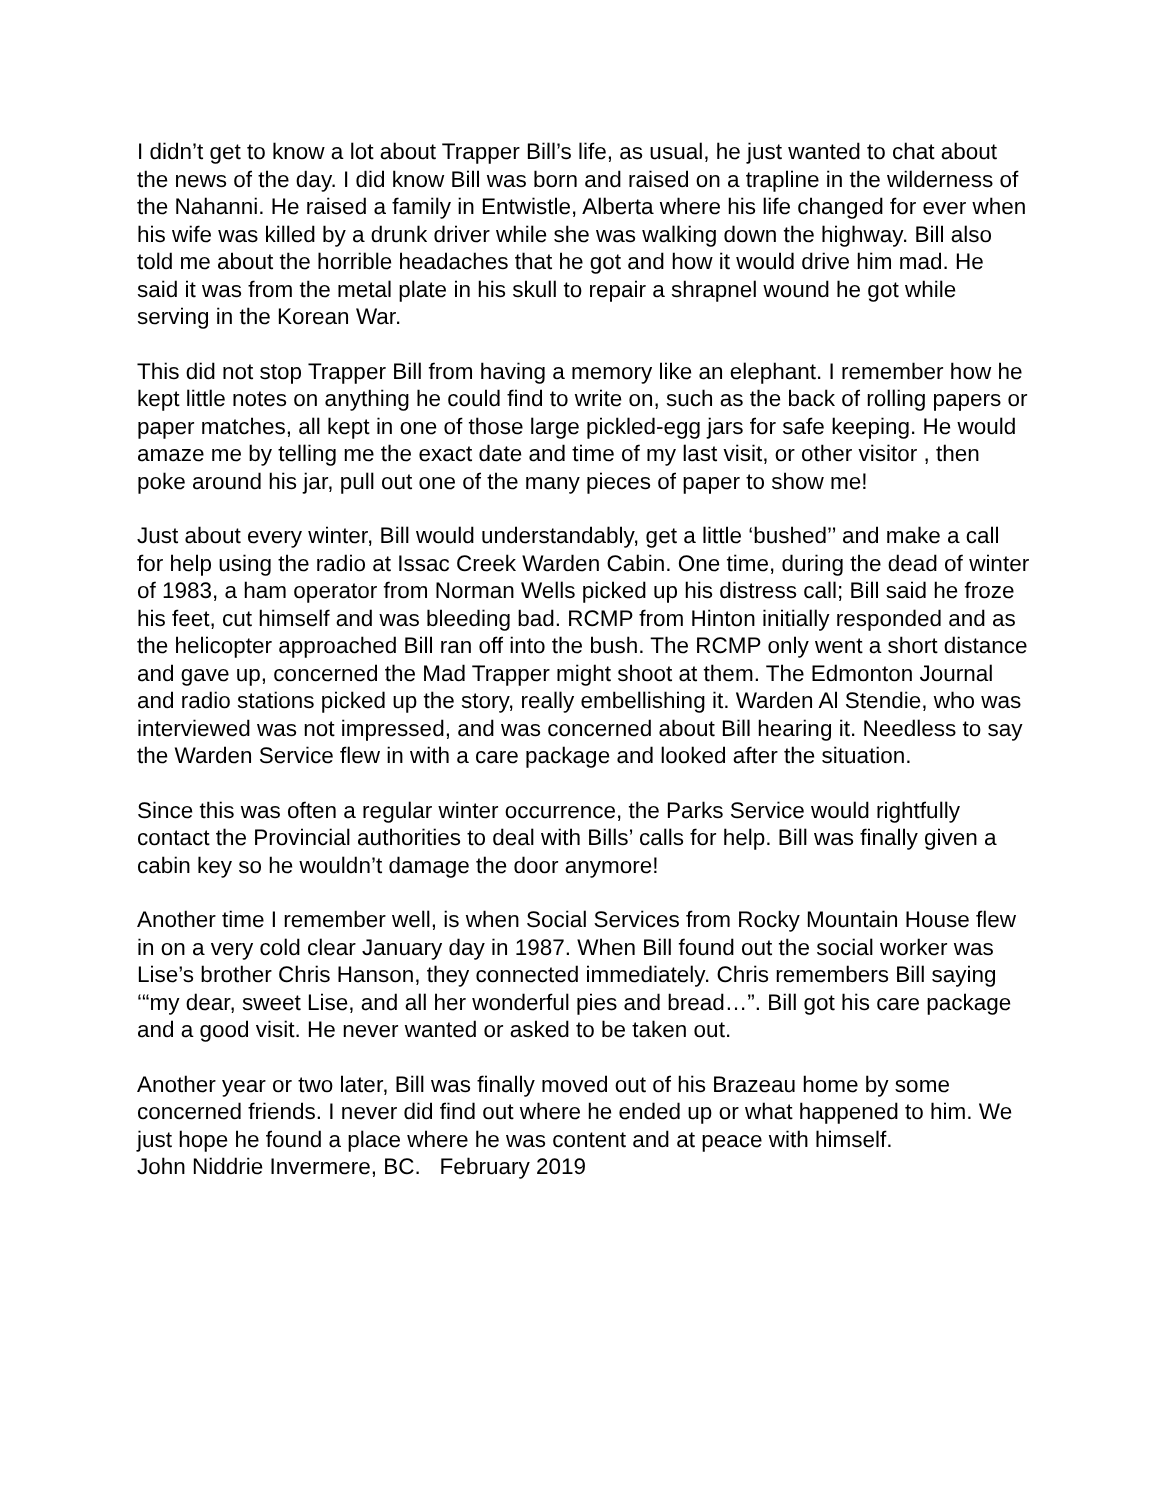I didn’t get to know a lot about Trapper Bill’s life, as usual, he just wanted to chat about the news of the day. I did know Bill was born and raised on a trapline in the wilderness of the Nahanni. He raised a family in Entwistle, Alberta where his life changed for ever when his wife was killed by a drunk driver while she was walking down the highway. Bill also told me about the horrible headaches that he got and how it would drive him mad. He said it was from the metal plate in his skull to repair a shrapnel wound he got while serving in the Korean War.
This did not stop Trapper Bill from having a memory like an elephant. I remember how he kept little notes on anything he could find to write on, such as the back of rolling papers or paper matches, all kept in one of those large pickled-egg jars for safe keeping. He would amaze me by telling me the exact date and time of my last visit, or other visitor , then poke around his jar, pull out one of the many pieces of paper to show me!
Just about every winter, Bill would understandably, get a little ‘bushed’’ and make a call for help using the radio at Issac Creek Warden Cabin. One time, during the dead of winter of 1983, a ham operator from Norman Wells picked up his distress call; Bill said he froze his feet, cut himself and was bleeding bad. RCMP from Hinton initially responded and as the helicopter approached Bill ran off into the bush. The RCMP only went a short distance and gave up, concerned the Mad Trapper might shoot at them. The Edmonton Journal and radio stations picked up the story, really embellishing it. Warden Al Stendie, who was interviewed was not impressed, and was concerned about Bill hearing it. Needless to say the Warden Service flew in with a care package and looked after the situation.
Since this was often a regular winter occurrence, the Parks Service would rightfully contact the Provincial authorities to deal with Bills’ calls for help. Bill was finally given a cabin key so he wouldn’t damage the door anymore!
Another time I remember well, is when Social Services from Rocky Mountain House flew in on a very cold clear January day in 1987. When Bill found out the social worker was Lise’s brother Chris Hanson, they connected immediately. Chris remembers Bill saying ‘“my dear, sweet Lise, and all her wonderful pies and bread…”. Bill got his care package and a good visit. He never wanted or asked to be taken out.
Another year or two later, Bill was finally moved out of his Brazeau home by some concerned friends. I never did find out where he ended up or what happened to him. We just hope he found a place where he was content and at peace with himself.
John Niddrie Invermere, BC. February 2019